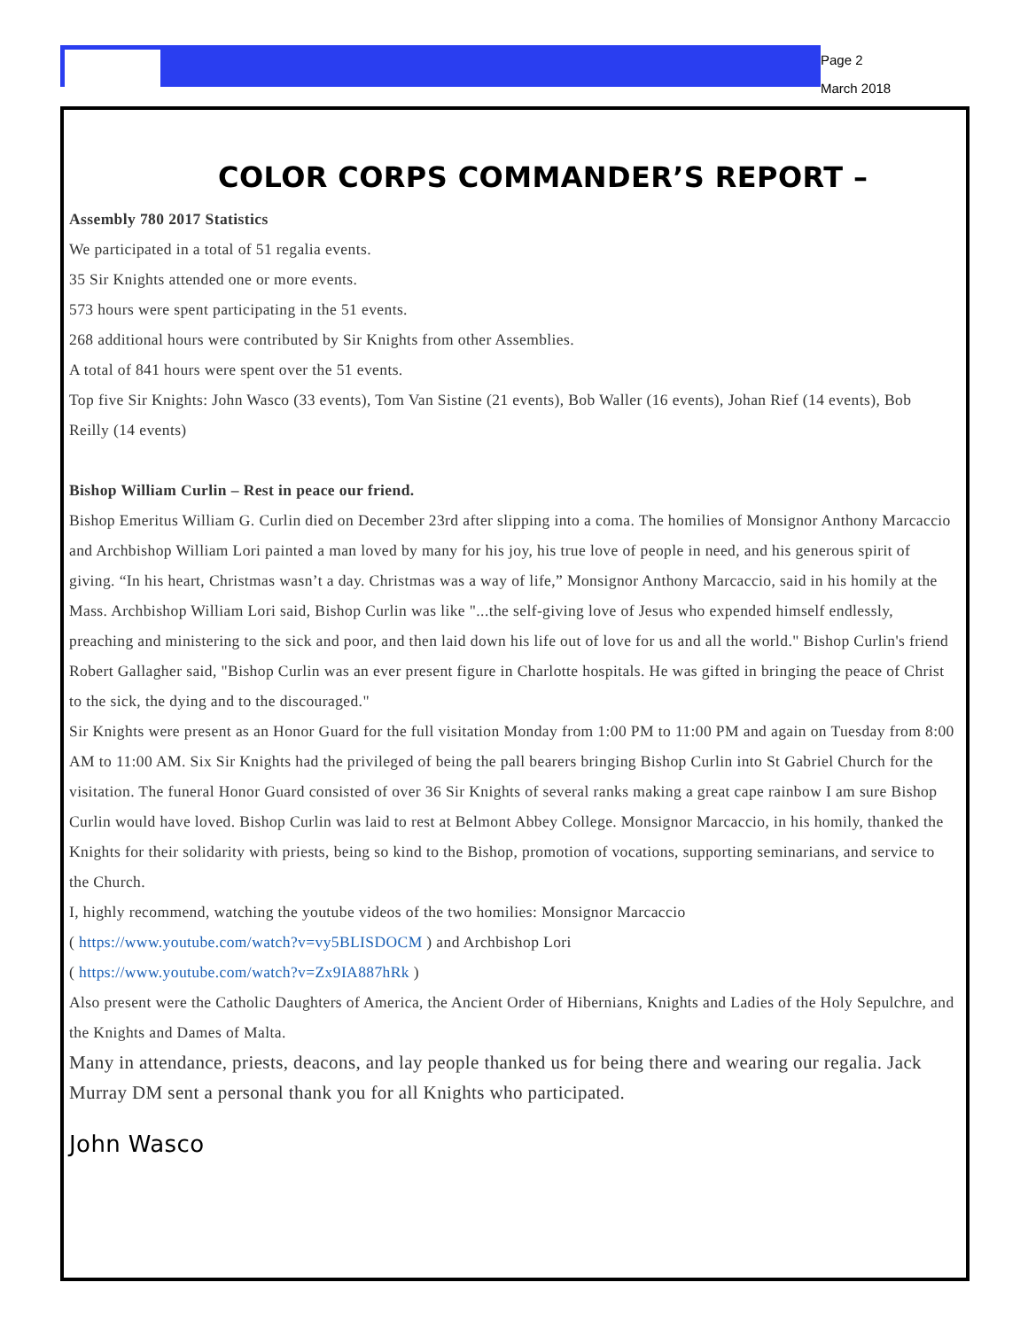Page 2
March 2018
COLOR CORPS COMMANDER’S REPORT –
Assembly 780 2017 Statistics
We participated in a total of 51 regalia events.
35 Sir Knights attended one or more events.
573 hours were spent participating in the 51 events.
268 additional hours were contributed by Sir Knights from other Assemblies.
A total of 841 hours were spent over the 51 events.
Top five Sir Knights: John Wasco (33 events), Tom Van Sistine (21 events), Bob Waller (16 events), Johan Rief (14 events), Bob Reilly (14 events)
Bishop William Curlin – Rest in peace our friend.
Bishop Emeritus William G. Curlin died on December 23rd after slipping into a coma. The homilies of Monsignor Anthony Marcaccio and Archbishop William Lori painted a man loved by many for his joy, his true love of people in need, and his generous spirit of giving. “In his heart, Christmas wasn’t a day. Christmas was a way of life,” Monsignor Anthony Marcaccio, said in his homily at the Mass. Archbishop William Lori said, Bishop Curlin was like "...the self-giving love of Jesus who expended himself endlessly, preaching and ministering to the sick and poor, and then laid down his life out of love for us and all the world." Bishop Curlin's friend Robert Gallagher said, "Bishop Curlin was an ever present figure in Charlotte hospitals. He was gifted in bringing the peace of Christ to the sick, the dying and to the discouraged."
Sir Knights were present as an Honor Guard for the full visitation Monday from 1:00 PM to 11:00 PM and again on Tuesday from 8:00 AM to 11:00 AM. Six Sir Knights had the privileged of being the pall bearers bringing Bishop Curlin into St Gabriel Church for the visitation. The funeral Honor Guard consisted of over 36 Sir Knights of several ranks making a great cape rainbow I am sure Bishop Curlin would have loved. Bishop Curlin was laid to rest at Belmont Abbey College. Monsignor Marcaccio, in his homily, thanked the Knights for their solidarity with priests, being so kind to the Bishop, promotion of vocations, supporting seminarians, and service to the Church.
I, highly recommend, watching the youtube videos of the two homilies: Monsignor Marcaccio
( https://www.youtube.com/watch?v=vy5BLISDOCM ) and Archbishop Lori
( https://www.youtube.com/watch?v=Zx9IA887hRk )
Also present were the Catholic Daughters of America, the Ancient Order of Hibernians, Knights and Ladies of the Holy Sepulchre, and the Knights and Dames of Malta.
Many in attendance, priests, deacons, and lay people thanked us for being there and wearing our regalia. Jack Murray DM sent a personal thank you for all Knights who participated.
John Wasco